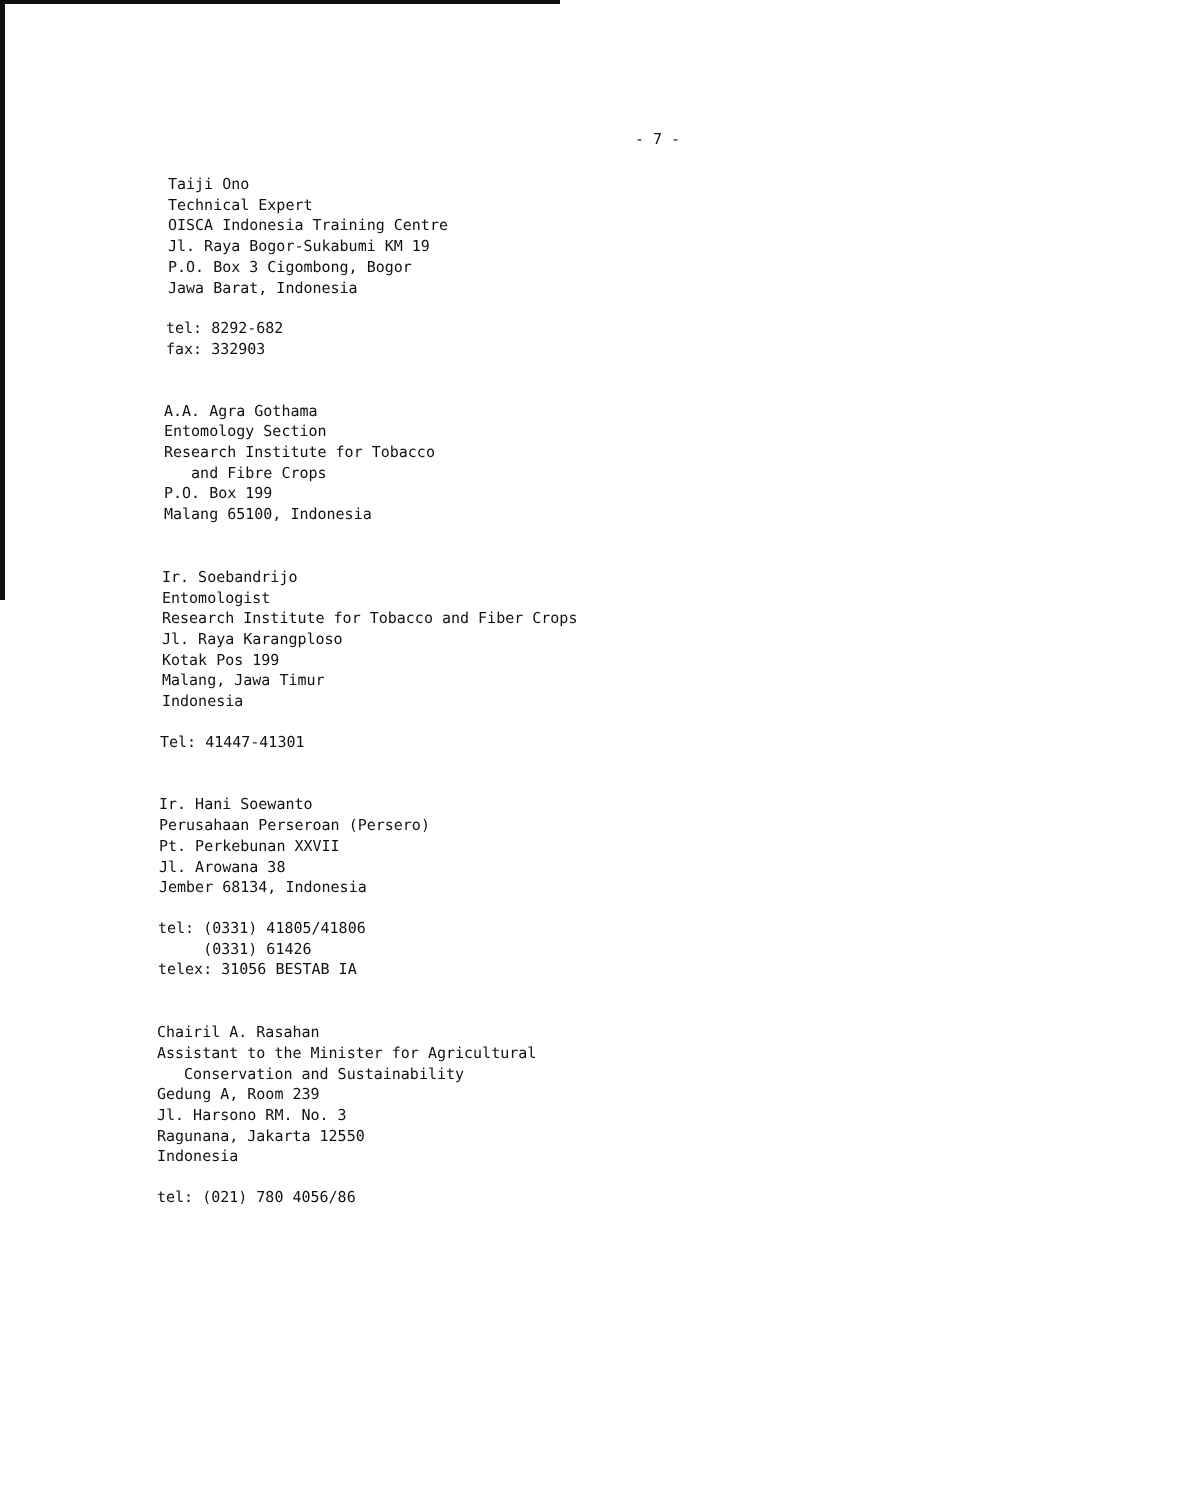- 7 -
Taiji Ono Technical Expert OISCA Indonesia Training Centre Jl. Raya Bogor-Sukabumi KM 19 P.O. Box 3 Cigombong, Bogor Jawa Barat, Indonesia
tel: 8292-682 fax: 332903
A.A. Agra Gothama Entomology Section Research Institute for Tobacco and Fibre Crops P.O. Box 199 Malang 65100, Indonesia
Ir. Soebandrijo Entomologist Research Institute for Tobacco and Fiber Crops Jl. Raya Karangploso Kotak Pos 199 Malang, Jawa Timur Indonesia
Tel: 41447-41301
Ir. Hani Soewanto Perusahaan Perseroan (Persero) Pt. Perkebunan XXVII Jl. Arowana 38 Jember 68134, Indonesia
tel: (0331) 41805/41806 (0331) 61426 telex: 31056 BESTAB IA
Chairil A. Rasahan Assistant to the Minister for Agricultural Conservation and Sustainability Gedung A, Room 239 Jl. Harsono RM. No. 3 Ragunana, Jakarta 12550 Indonesia
tel: (021) 780 4056/86